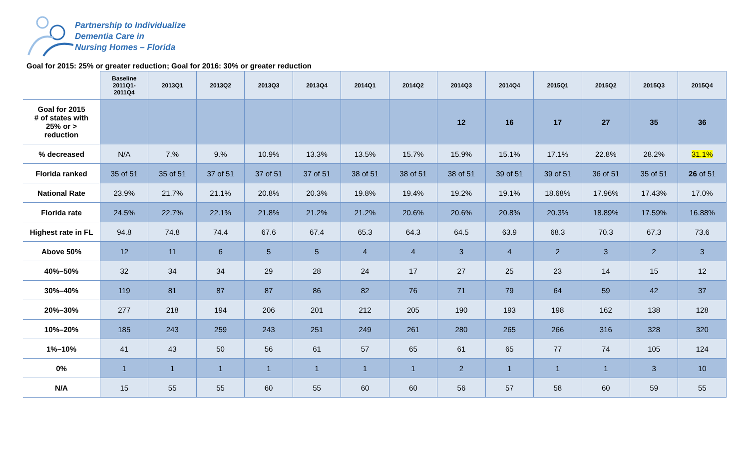Partnership to Individualize
Dementia Care in
Nursing Homes – Florida
Goal for 2015: 25% or greater reduction; Goal for 2016: 30% or greater reduction
| | Baseline 2011Q1- 2011Q4 | 2013Q1 | 2013Q2 | 2013Q3 | 2013Q4 | 2014Q1 | 2014Q2 | 2014Q3 | 2014Q4 | 2015Q1 | 2015Q2 | 2015Q3 | 2015Q4 |
| --- | --- | --- | --- | --- | --- | --- | --- | --- | --- | --- | --- | --- | --- |
| Goal for 2015 # of states with 25% or > reduction | | | | | | | | 12 | 16 | 17 | 27 | 35 | 36 |
| % decreased | N/A | 7.% | 9.% | 10.9% | 13.3% | 13.5% | 15.7% | 15.9% | 15.1% | 17.1% | 22.8% | 28.2% | 31.1% |
| Florida ranked | 35 of 51 | 35 of 51 | 37 of 51 | 37 of 51 | 37 of 51 | 38 of 51 | 38 of 51 | 38 of 51 | 39 of 51 | 39 of 51 | 36 of 51 | 35 of 51 | 26 of 51 |
| National Rate | 23.9% | 21.7% | 21.1% | 20.8% | 20.3% | 19.8% | 19.4% | 19.2% | 19.1% | 18.68% | 17.96% | 17.43% | 17.0% |
| Florida rate | 24.5% | 22.7% | 22.1% | 21.8% | 21.2% | 21.2% | 20.6% | 20.6% | 20.8% | 20.3% | 18.89% | 17.59% | 16.88% |
| Highest rate in FL | 94.8 | 74.8 | 74.4 | 67.6 | 67.4 | 65.3 | 64.3 | 64.5 | 63.9 | 68.3 | 70.3 | 67.3 | 73.6 |
| Above 50% | 12 | 11 | 6 | 5 | 5 | 4 | 4 | 3 | 4 | 2 | 3 | 2 | 3 |
| 40%–50% | 32 | 34 | 34 | 29 | 28 | 24 | 17 | 27 | 25 | 23 | 14 | 15 | 12 |
| 30%–40% | 119 | 81 | 87 | 87 | 86 | 82 | 76 | 71 | 79 | 64 | 59 | 42 | 37 |
| 20%–30% | 277 | 218 | 194 | 206 | 201 | 212 | 205 | 190 | 193 | 198 | 162 | 138 | 128 |
| 10%–20% | 185 | 243 | 259 | 243 | 251 | 249 | 261 | 280 | 265 | 266 | 316 | 328 | 320 |
| 1%–10% | 41 | 43 | 50 | 56 | 61 | 57 | 65 | 61 | 65 | 77 | 74 | 105 | 124 |
| 0% | 1 | 1 | 1 | 1 | 1 | 1 | 1 | 2 | 1 | 1 | 1 | 3 | 10 |
| N/A | 15 | 55 | 55 | 60 | 55 | 60 | 60 | 56 | 57 | 58 | 60 | 59 | 55 |